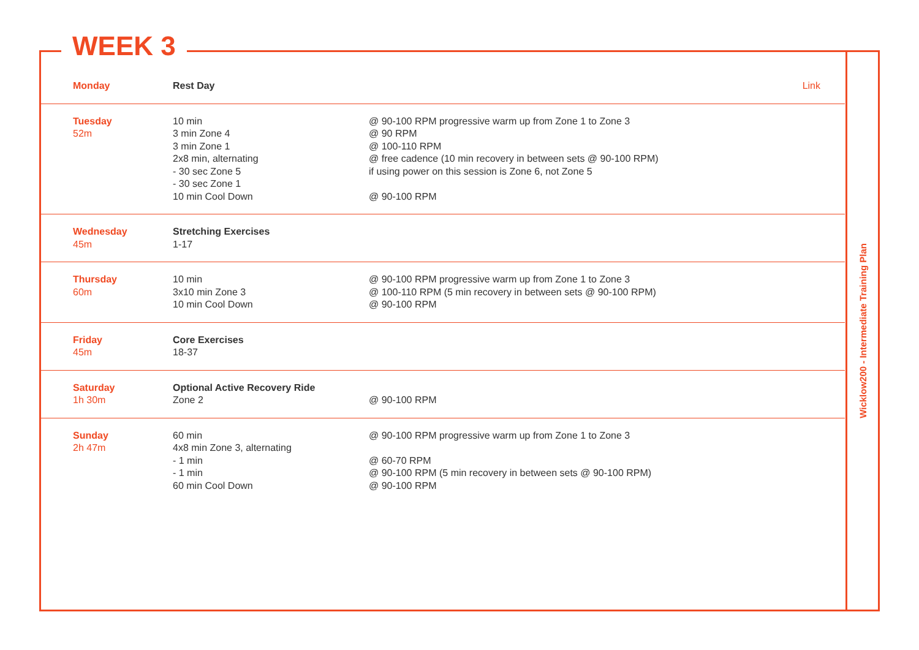Wicklow200 - Intermediate Training Plan
WEEK 3
| Monday | Rest Day | Link |
| Tuesday 52m | 10 min 3 min Zone 4 3 min Zone 1 2x8 min, alternating - 30 sec Zone 5 - 30 sec Zone 1 10 min Cool Down | @ 90-100 RPM progressive warm up from Zone 1 to Zone 3 @ 90 RPM @ 100-110 RPM @ free cadence (10 min recovery in between sets @ 90-100 RPM) if using power on this session is Zone 6, not Zone 5 @ 90-100 RPM |
| Wednesday 45m | Stretching Exercises 1-17 | |
| Thursday 60m | 10 min 3x10 min Zone 3 10 min Cool Down | @ 90-100 RPM progressive warm up from Zone 1 to Zone 3 @ 100-110 RPM (5 min recovery in between sets @ 90-100 RPM) @ 90-100 RPM |
| Friday 45m | Core Exercises 18-37 | |
| Saturday 1h 30m | Optional Active Recovery Ride Zone 2 | @ 90-100 RPM |
| Sunday 2h 47m | 60 min 4x8 min Zone 3, alternating - 1 min - 1 min 60 min Cool Down | @ 90-100 RPM progressive warm up from Zone 1 to Zone 3 @ 60-70 RPM @ 90-100 RPM (5 min recovery in between sets @ 90-100 RPM) @ 90-100 RPM |